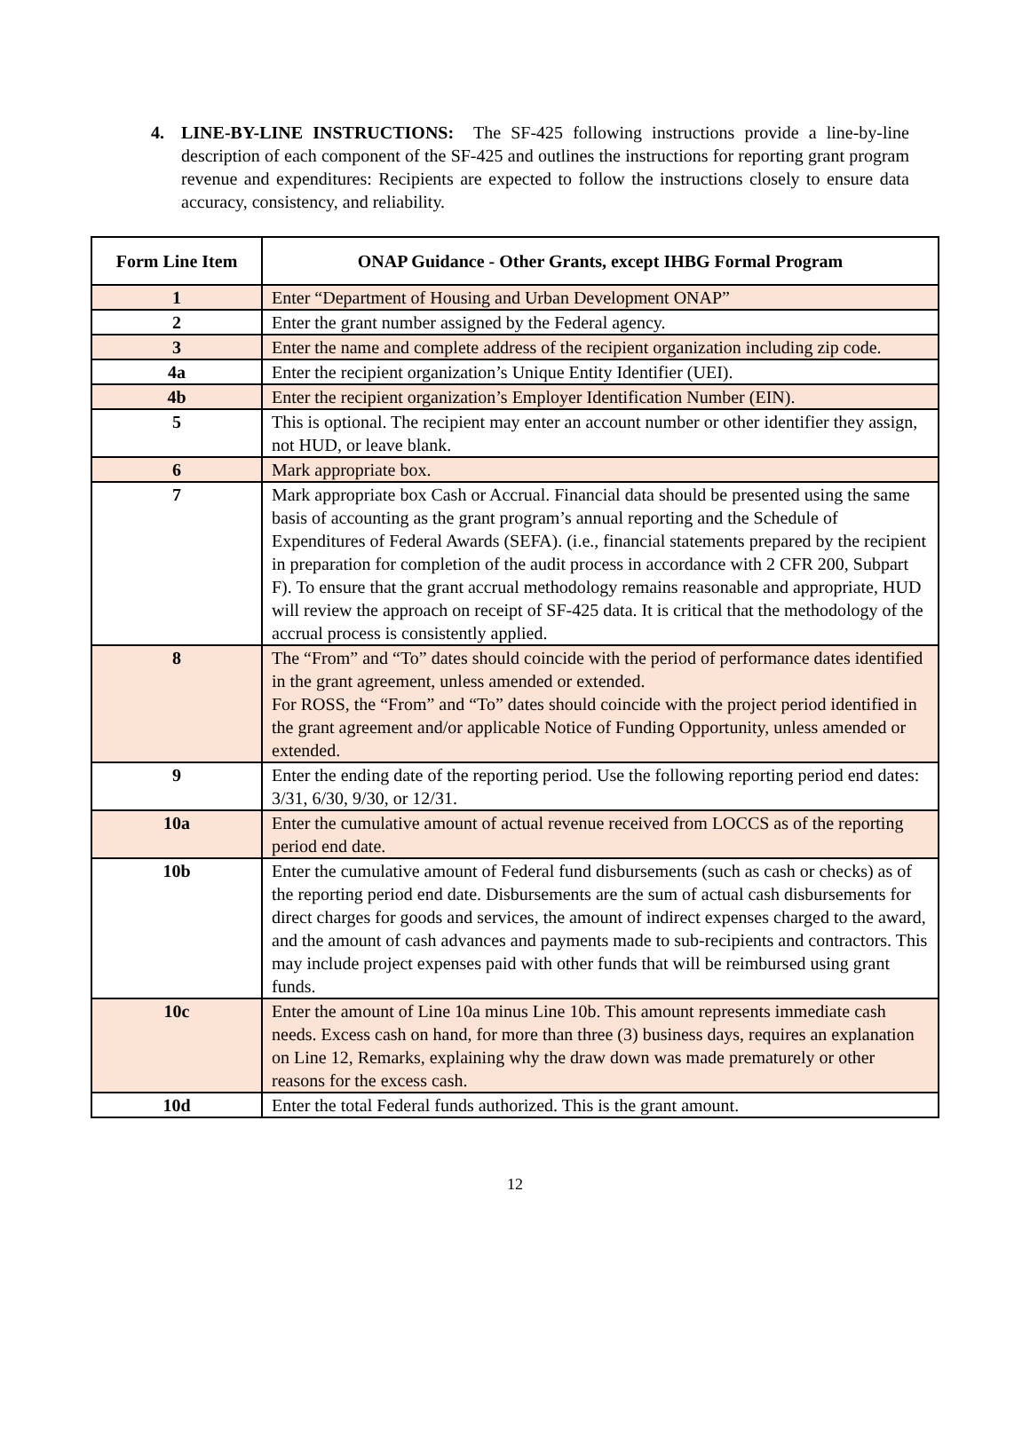4. LINE-BY-LINE INSTRUCTIONS: The SF-425 following instructions provide a line-by-line description of each component of the SF-425 and outlines the instructions for reporting grant program revenue and expenditures: Recipients are expected to follow the instructions closely to ensure data accuracy, consistency, and reliability.
| Form Line Item | ONAP Guidance - Other Grants, except IHBG Formal Program |
| --- | --- |
| 1 | Enter “Department of Housing and Urban Development ONAP” |
| 2 | Enter the grant number assigned by the Federal agency. |
| 3 | Enter the name and complete address of the recipient organization including zip code. |
| 4a | Enter the recipient organization’s Unique Entity Identifier (UEI). |
| 4b | Enter the recipient organization’s Employer Identification Number (EIN). |
| 5 | This is optional. The recipient may enter an account number or other identifier they assign, not HUD, or leave blank. |
| 6 | Mark appropriate box. |
| 7 | Mark appropriate box Cash or Accrual. Financial data should be presented using the same basis of accounting as the grant program’s annual reporting and the Schedule of Expenditures of Federal Awards (SEFA). (i.e., financial statements prepared by the recipient in preparation for completion of the audit process in accordance with 2 CFR 200, Subpart F). To ensure that the grant accrual methodology remains reasonable and appropriate, HUD will review the approach on receipt of SF-425 data. It is critical that the methodology of the accrual process is consistently applied. |
| 8 | The “From” and “To” dates should coincide with the period of performance dates identified in the grant agreement, unless amended or extended. For ROSS, the “From” and “To” dates should coincide with the project period identified in the grant agreement and/or applicable Notice of Funding Opportunity, unless amended or extended. |
| 9 | Enter the ending date of the reporting period. Use the following reporting period end dates: 3/31, 6/30, 9/30, or 12/31. |
| 10a | Enter the cumulative amount of actual revenue received from LOCCS as of the reporting period end date. |
| 10b | Enter the cumulative amount of Federal fund disbursements (such as cash or checks) as of the reporting period end date. Disbursements are the sum of actual cash disbursements for direct charges for goods and services, the amount of indirect expenses charged to the award, and the amount of cash advances and payments made to sub-recipients and contractors. This may include project expenses paid with other funds that will be reimbursed using grant funds. |
| 10c | Enter the amount of Line 10a minus Line 10b. This amount represents immediate cash needs. Excess cash on hand, for more than three (3) business days, requires an explanation on Line 12, Remarks, explaining why the draw down was made prematurely or other reasons for the excess cash. |
| 10d | Enter the total Federal funds authorized. This is the grant amount. |
12